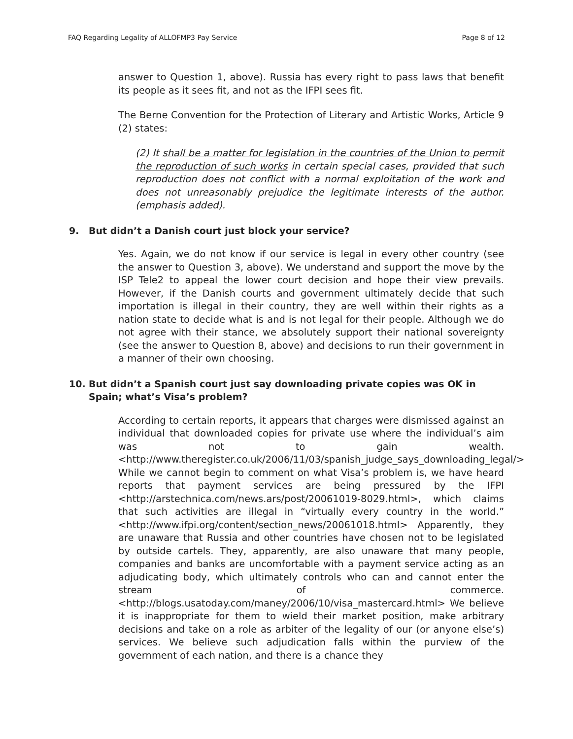FAQ Regarding Legality of ALLOFMP3 Pay Service Page 8 of 12
answer to Question 1, above). Russia has every right to pass laws that benefit its people as it sees fit, and not as the IFPI sees fit.
The Berne Convention for the Protection of Literary and Artistic Works, Article 9 (2) states:
(2) It shall be a matter for legislation in the countries of the Union to permit the reproduction of such works in certain special cases, provided that such reproduction does not conflict with a normal exploitation of the work and does not unreasonably prejudice the legitimate interests of the author. (emphasis added).
9. But didn’t a Danish court just block your service?
Yes. Again, we do not know if our service is legal in every other country (see the answer to Question 3, above). We understand and support the move by the ISP Tele2 to appeal the lower court decision and hope their view prevails. However, if the Danish courts and government ultimately decide that such importation is illegal in their country, they are well within their rights as a nation state to decide what is and is not legal for their people. Although we do not agree with their stance, we absolutely support their national sovereignty (see the answer to Question 8, above) and decisions to run their government in a manner of their own choosing.
10. But didn’t a Spanish court just say downloading private copies was OK in Spain; what’s Visa’s problem?
According to certain reports, it appears that charges were dismissed against an individual that downloaded copies for private use where the individual’s aim was not to gain wealth. <http://www.theregister.co.uk/2006/11/03/spanish_judge_says_downloading_legal/> While we cannot begin to comment on what Visa’s problem is, we have heard reports that payment services are being pressured by the IFPI <http://arstechnica.com/news.ars/post/20061019-8029.html>, which claims that such activities are illegal in “virtually every country in the world.” <http://www.ifpi.org/content/section_news/20061018.html> Apparently, they are unaware that Russia and other countries have chosen not to be legislated by outside cartels. They, apparently, are also unaware that many people, companies and banks are uncomfortable with a payment service acting as an adjudicating body, which ultimately controls who can and cannot enter the stream of commerce. <http://blogs.usatoday.com/maney/2006/10/visa_mastercard.html> We believe it is inappropriate for them to wield their market position, make arbitrary decisions and take on a role as arbiter of the legality of our (or anyone else’s) services. We believe such adjudication falls within the purview of the government of each nation, and there is a chance they